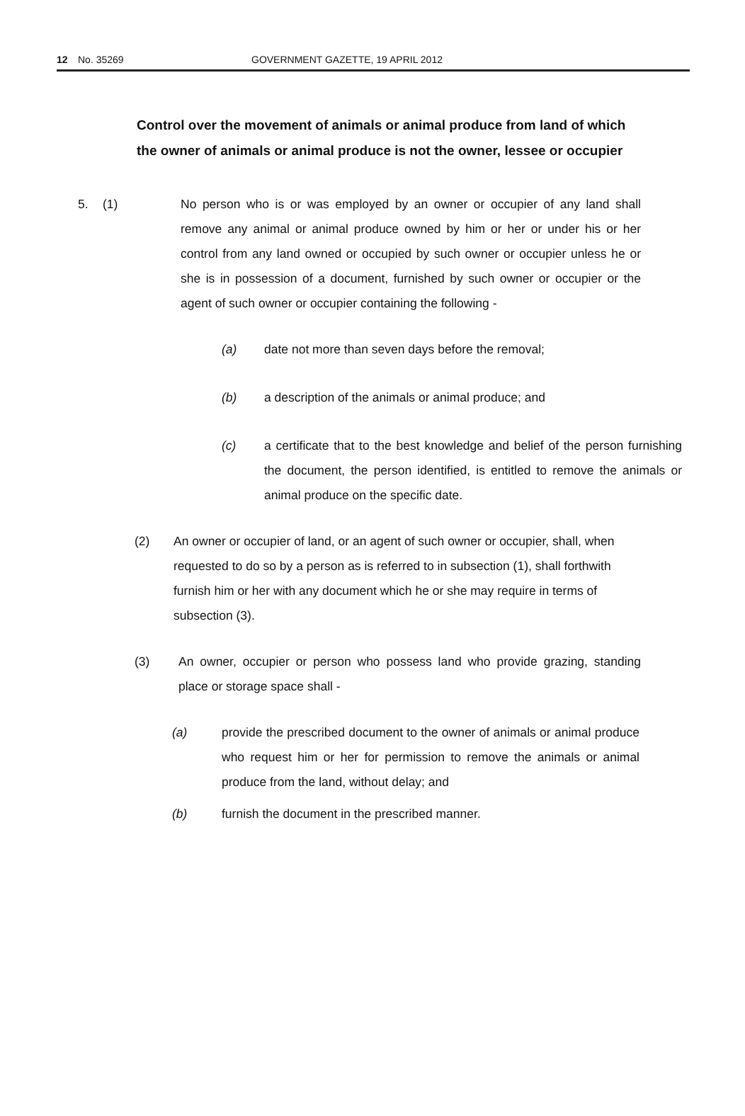12 No. 35269 GOVERNMENT GAZETTE, 19 APRIL 2012
Control over the movement of animals or animal produce from land of which the owner of animals or animal produce is not the owner, lessee or occupier
5. (1) No person who is or was employed by an owner or occupier of any land shall remove any animal or animal produce owned by him or her or under his or her control from any land owned or occupied by such owner or occupier unless he or she is in possession of a document, furnished by such owner or occupier or the agent of such owner or occupier containing the following -
(a) date not more than seven days before the removal;
(b) a description of the animals or animal produce; and
(c) a certificate that to the best knowledge and belief of the person furnishing the document, the person identified, is entitled to remove the animals or animal produce on the specific date.
(2) An owner or occupier of land, or an agent of such owner or occupier, shall, when requested to do so by a person as is referred to in subsection (1), shall forthwith furnish him or her with any document which he or she may require in terms of subsection (3).
(3) An owner, occupier or person who possess land who provide grazing, standing place or storage space shall -
(a) provide the prescribed document to the owner of animals or animal produce who request him or her for permission to remove the animals or animal produce from the land, without delay; and
(b) furnish the document in the prescribed manner.